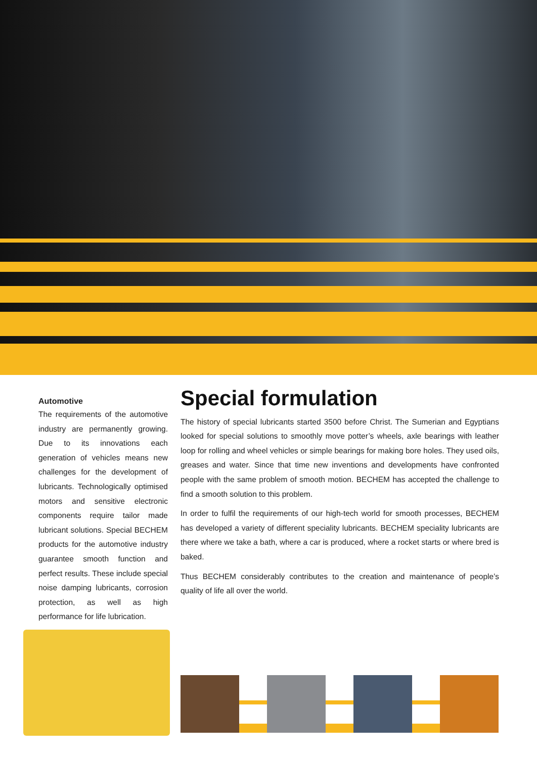Automotive
The requirements of the automotive industry are permanently growing. Due to its innovations each generation of vehicles means new challenges for the development of lubricants. Technologically optimised motors and sensitive electronic components require tailor made lubricant solutions. Special BECHEM products for the automotive industry guarantee smooth function and perfect results. These include special noise damping lubricants, corrosion protection, as well as high performance for life lubrication.
Special formulation
The history of special lubricants started 3500 before Christ. The Sumerian and Egyptians looked for special solutions to smoothly move potter’s wheels, axle bearings with leather loop for rolling and wheel vehicles or simple bearings for making bore holes. They used oils, greases and water. Since that time new inventions and developments have confronted people with the same problem of smooth motion. BECHEM has accepted the challenge to find a smooth solution to this problem.
In order to fulfil the requirements of our high-tech world for smooth processes, BECHEM has developed a variety of different speciality lubricants. BECHEM speciality lubricants are there where we take a bath, where a car is produced, where a rocket starts or where bred is baked.
Thus BECHEM considerably contributes to the creation and maintenance of people’s quality of life all over the world.